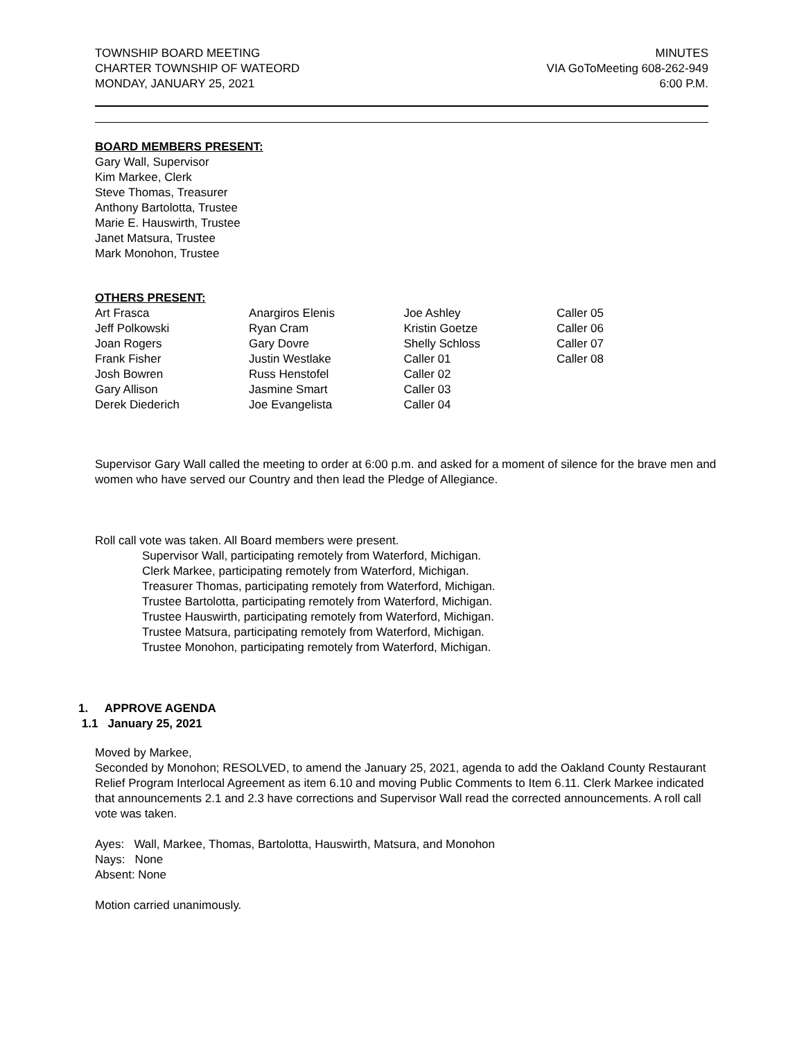TOWNSHIP BOARD MEETING
CHARTER TOWNSHIP OF WATEORD
MONDAY, JANUARY 25, 2021
MINUTES
VIA GoToMeeting 608-262-949
6:00 P.M.
BOARD MEMBERS PRESENT:
Gary Wall, Supervisor
Kim Markee, Clerk
Steve Thomas, Treasurer
Anthony Bartolotta, Trustee
Marie E. Hauswirth, Trustee
Janet Matsura, Trustee
Mark Monohon, Trustee
OTHERS PRESENT:
| Art Frasca | Anargiros Elenis | Joe Ashley | Caller 05 |
| Jeff Polkowski | Ryan Cram | Kristin Goetze | Caller 06 |
| Joan Rogers | Gary Dovre | Shelly Schloss | Caller 07 |
| Frank Fisher | Justin Westlake | Caller 01 | Caller 08 |
| Josh Bowren | Russ Henstofel | Caller 02 | |
| Gary Allison | Jasmine Smart | Caller 03 | |
| Derek Diederich | Joe Evangelista | Caller 04 | |
Supervisor Gary Wall called the meeting to order at 6:00 p.m. and asked for a moment of silence for the brave men and women who have served our Country and then lead the Pledge of Allegiance.
Roll call vote was taken. All Board members were present.
Supervisor Wall, participating remotely from Waterford, Michigan.
Clerk Markee, participating remotely from Waterford, Michigan.
Treasurer Thomas, participating remotely from Waterford, Michigan.
Trustee Bartolotta, participating remotely from Waterford, Michigan.
Trustee Hauswirth, participating remotely from Waterford, Michigan.
Trustee Matsura, participating remotely from Waterford, Michigan.
Trustee Monohon, participating remotely from Waterford, Michigan.
1. APPROVE AGENDA
1.1 January 25, 2021
Moved by Markee,
Seconded by Monohon; RESOLVED, to amend the January 25, 2021, agenda to add the Oakland County Restaurant Relief Program Interlocal Agreement as item 6.10 and moving Public Comments to Item 6.11. Clerk Markee indicated that announcements 2.1 and 2.3 have corrections and Supervisor Wall read the corrected announcements. A roll call vote was taken.
Ayes: Wall, Markee, Thomas, Bartolotta, Hauswirth, Matsura, and Monohon
Nays: None
Absent: None
Motion carried unanimously.